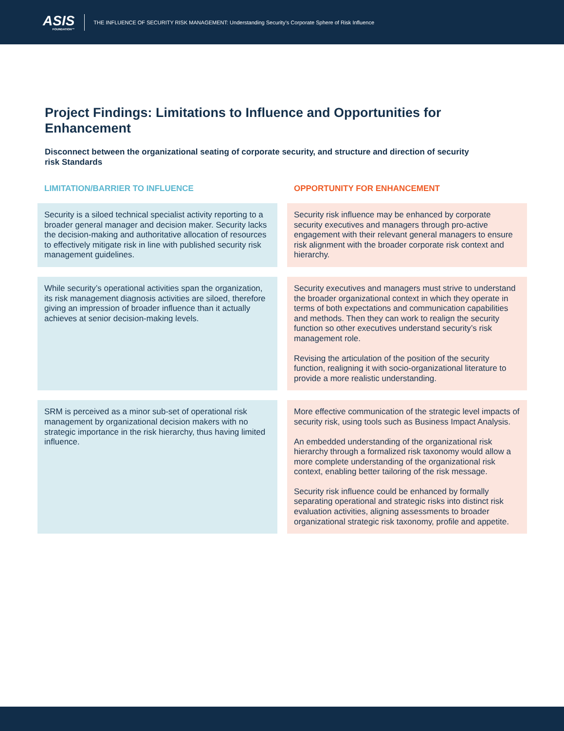ASIS
FOUNDATION™
THE INFLUENCE OF SECURITY RISK MANAGEMENT: Understanding Security’s Corporate Sphere of Risk Influence
Project Findings: Limitations to Influence and Opportunities for Enhancement
Disconnect between the organizational seating of corporate security, and structure and direction of security risk Standards
| LIMITATION/BARRIER TO INFLUENCE | OPPORTUNITY FOR ENHANCEMENT |
| --- | --- |
| Security is a siloed technical specialist activity reporting to a broader general manager and decision maker. Security lacks the decision-making and authoritative allocation of resources to effectively mitigate risk in line with published security risk management guidelines. | Security risk influence may be enhanced by corporate security executives and managers through pro-active engagement with their relevant general managers to ensure risk alignment with the broader corporate risk context and hierarchy. |
| While security’s operational activities span the organization, its risk management diagnosis activities are siloed, therefore giving an impression of broader influence than it actually achieves at senior decision-making levels. | Security executives and managers must strive to understand the broader organizational context in which they operate in terms of both expectations and communication capabilities and methods. Then they can work to realign the security function so other executives understand security’s risk management role. Revising the articulation of the position of the security function, realigning it with socio-organizational literature to provide a more realistic understanding. |
| SRM is perceived as a minor sub-set of operational risk management by organizational decision makers with no strategic importance in the risk hierarchy, thus having limited influence. | More effective communication of the strategic level impacts of security risk, using tools such as Business Impact Analysis. An embedded understanding of the organizational risk hierarchy through a formalized risk taxonomy would allow a more complete understanding of the organizational risk context, enabling better tailoring of the risk message. Security risk influence could be enhanced by formally separating operational and strategic risks into distinct risk evaluation activities, aligning assessments to broader organizational strategic risk taxonomy, profile and appetite. |